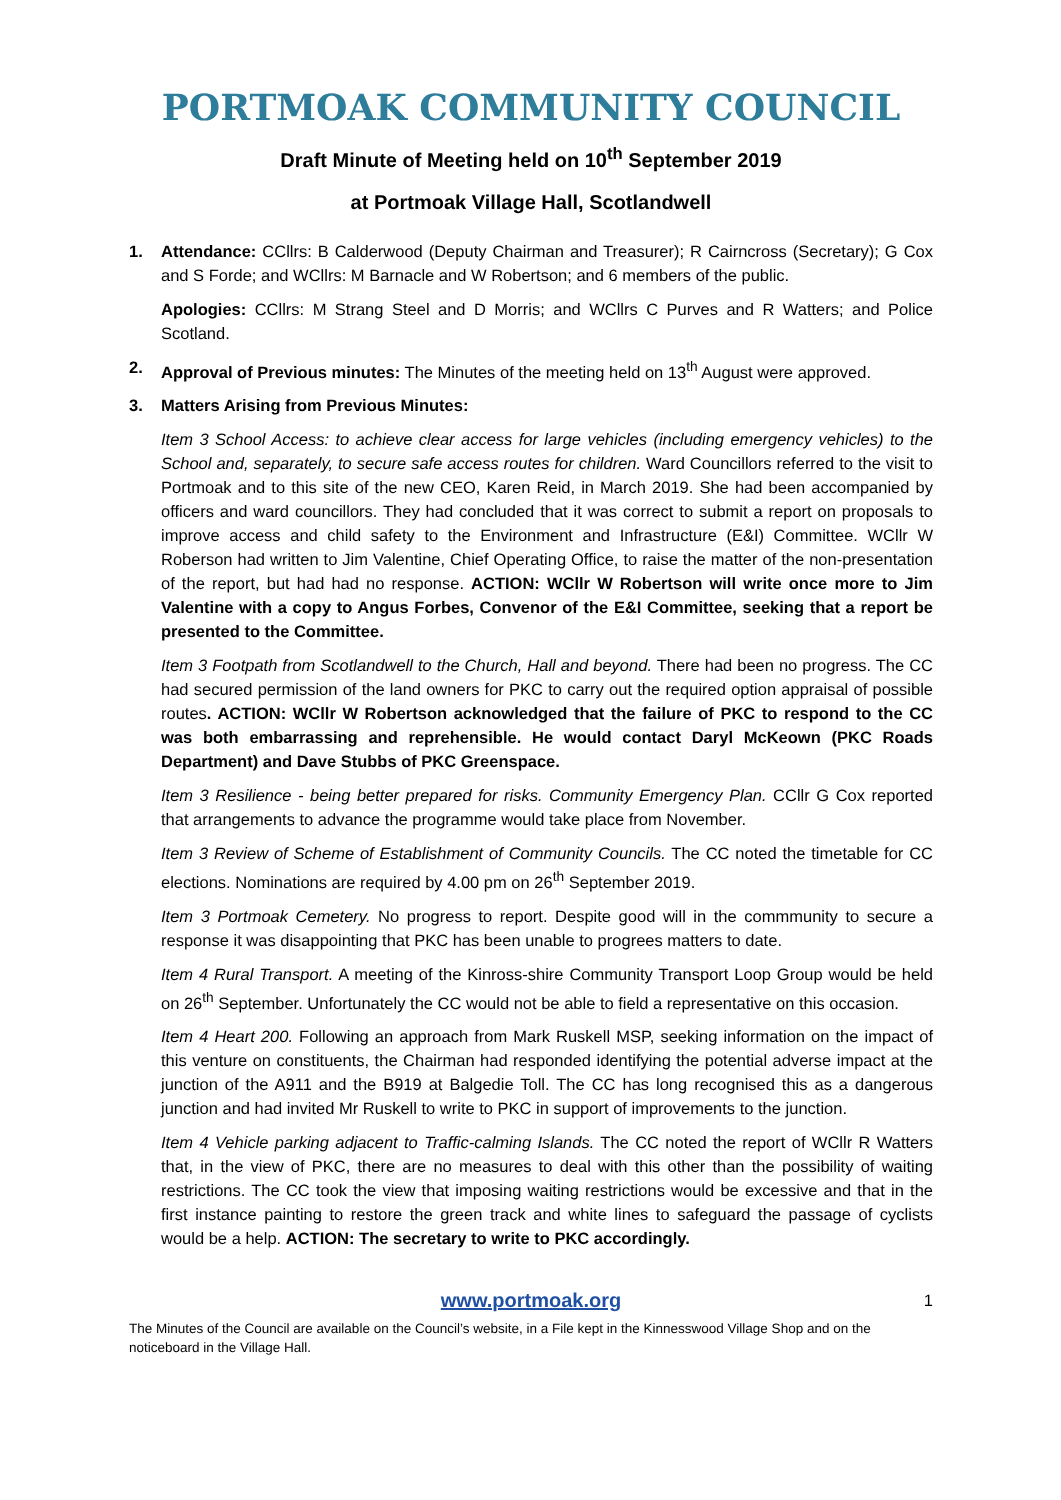PORTMOAK COMMUNITY COUNCIL
Draft Minute of Meeting held on 10<sup>th</sup> September 2019
at Portmoak Village Hall, Scotlandwell
1. Attendance: CCllrs: B Calderwood (Deputy Chairman and Treasurer); R Cairncross (Secretary); G Cox and S Forde; and WCllrs: M Barnacle and W Robertson; and 6 members of the public.
Apologies: CCllrs: M Strang Steel and D Morris; and WCllrs C Purves and R Watters; and Police Scotland.
2. Approval of Previous minutes: The Minutes of the meeting held on 13<sup>th</sup> August were approved.
3. Matters Arising from Previous Minutes:
Item 3 School Access: to achieve clear access for large vehicles (including emergency vehicles) to the School and, separately, to secure safe access routes for children. Ward Councillors referred to the visit to Portmoak and to this site of the new CEO, Karen Reid, in March 2019. She had been accompanied by officers and ward councillors. They had concluded that it was correct to submit a report on proposals to improve access and child safety to the Environment and Infrastructure (E&I) Committee. WCllr W Roberson had written to Jim Valentine, Chief Operating Office, to raise the matter of the non-presentation of the report, but had had no response. ACTION: WCllr W Robertson will write once more to Jim Valentine with a copy to Angus Forbes, Convenor of the E&I Committee, seeking that a report be presented to the Committee.
Item 3 Footpath from Scotlandwell to the Church, Hall and beyond. There had been no progress. The CC had secured permission of the land owners for PKC to carry out the required option appraisal of possible routes. ACTION: WCllr W Robertson acknowledged that the failure of PKC to respond to the CC was both embarrassing and reprehensible. He would contact Daryl McKeown (PKC Roads Department) and Dave Stubbs of PKC Greenspace.
Item 3 Resilience - being better prepared for risks. Community Emergency Plan. CCllr G Cox reported that arrangements to advance the programme would take place from November.
Item 3 Review of Scheme of Establishment of Community Councils. The CC noted the timetable for CC elections. Nominations are required by 4.00 pm on 26<sup>th</sup> September 2019.
Item 3 Portmoak Cemetery. No progress to report. Despite good will in the commmunity to secure a response it was disappointing that PKC has been unable to progrees matters to date.
Item 4 Rural Transport. A meeting of the Kinross-shire Community Transport Loop Group would be held on 26<sup>th</sup> September. Unfortunately the CC would not be able to field a representative on this occasion.
Item 4 Heart 200. Following an approach from Mark Ruskell MSP, seeking information on the impact of this venture on constituents, the Chairman had responded identifying the potential adverse impact at the junction of the A911 and the B919 at Balgedie Toll. The CC has long recognised this as a dangerous junction and had invited Mr Ruskell to write to PKC in support of improvements to the junction.
Item 4 Vehicle parking adjacent to Traffic-calming Islands. The CC noted the report of WCllr R Watters that, in the view of PKC, there are no measures to deal with this other than the possibility of waiting restrictions. The CC took the view that imposing waiting restrictions would be excessive and that in the first instance painting to restore the green track and white lines to safeguard the passage of cyclists would be a help. ACTION: The secretary to write to PKC accordingly.
www.portmoak.org 1
The Minutes of the Council are available on the Council’s website, in a File kept in the Kinnesswood Village Shop and on the noticeboard in the Village Hall.